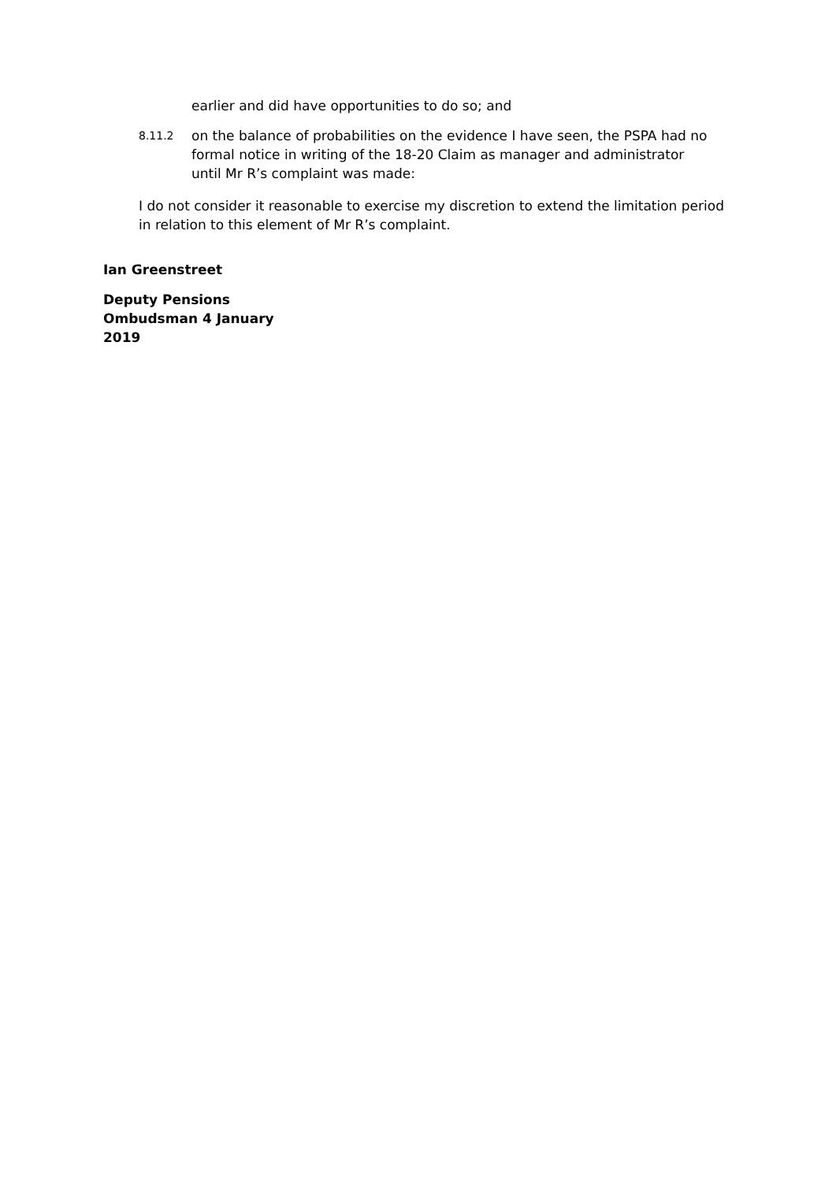earlier and did have opportunities to do so; and
8.11.2
on the balance of probabilities on the evidence I have seen, the PSPA had no formal notice in writing of the 18-20 Claim as manager and administrator until Mr R’s complaint was made:
I do not consider it reasonable to exercise my discretion to extend the limitation period in relation to this element of Mr R’s complaint.
Ian Greenstreet
Deputy Pensions Ombudsman 4 January 2019